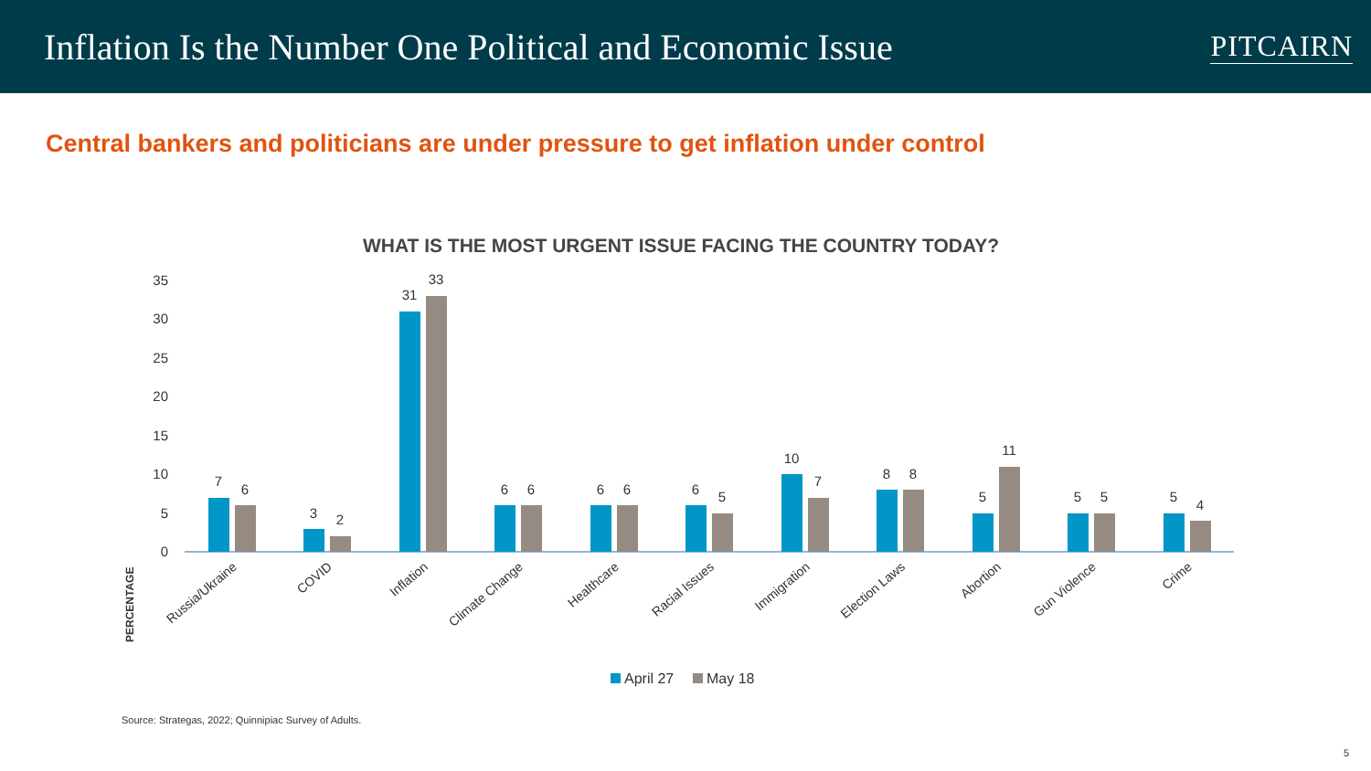Inflation Is the Number One Political and Economic Issue
PITCAIRN
Central bankers and politicians are under pressure to get inflation under control
WHAT IS THE MOST URGENT ISSUE FACING THE COUNTRY TODAY?
PERCENTAGE
0
5
10
15
20
25
30
35
7
6
3
2
31
33
6
6
6
6
6
5
10
7
8
8
5
11
5
5
5
4
Russia/Ukraine
COVID
Inflation
Climate Change
Healthcare
Racial Issues
Immigration
Election Laws
Abortion
Gun Violence
Crime
April 27
May 18
Source: Strategas, 2022; Quinnipiac Survey of Adults.
5